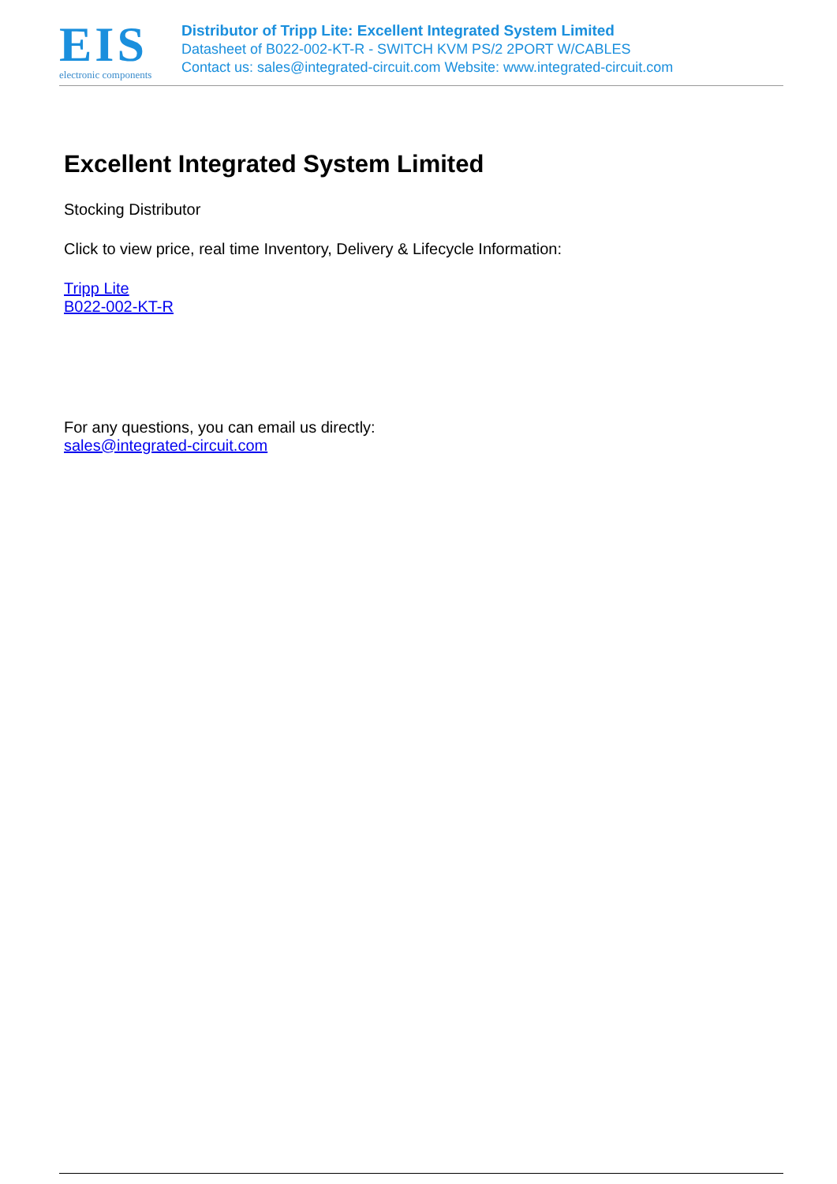EIS
electronic components
Distributor of Tripp Lite: Excellent Integrated System Limited
Datasheet of B022-002-KT-R - SWITCH KVM PS/2 2PORT W/CABLES
Contact us: sales@integrated-circuit.com Website: www.integrated-circuit.com
Excellent Integrated System Limited
Stocking Distributor
Click to view price, real time Inventory, Delivery & Lifecycle Information:
Tripp Lite
B022-002-KT-R
For any questions, you can email us directly:
sales@integrated-circuit.com